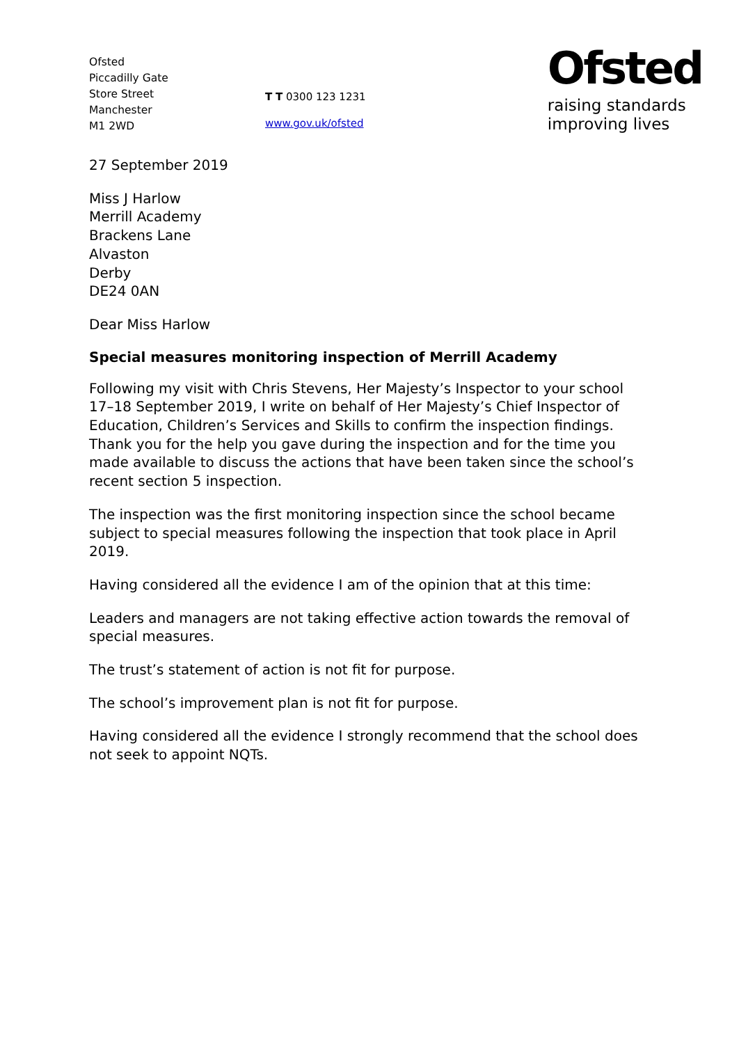Ofsted
Piccadilly Gate
Store Street
Manchester
M1 2WD
T T 0300 123 1231
www.gov.uk/ofsted
Ofsted
raising standards
improving lives
27 September 2019
Miss J Harlow
Merrill Academy
Brackens Lane
Alvaston
Derby
DE24 0AN
Dear Miss Harlow
Special measures monitoring inspection of Merrill Academy
Following my visit with Chris Stevens, Her Majesty’s Inspector to your school 17–18 September 2019, I write on behalf of Her Majesty’s Chief Inspector of Education, Children’s Services and Skills to confirm the inspection findings. Thank you for the help you gave during the inspection and for the time you made available to discuss the actions that have been taken since the school’s recent section 5 inspection.
The inspection was the first monitoring inspection since the school became subject to special measures following the inspection that took place in April 2019.
Having considered all the evidence I am of the opinion that at this time:
Leaders and managers are not taking effective action towards the removal of special measures.
The trust’s statement of action is not fit for purpose.
The school’s improvement plan is not fit for purpose.
Having considered all the evidence I strongly recommend that the school does not seek to appoint NQTs.